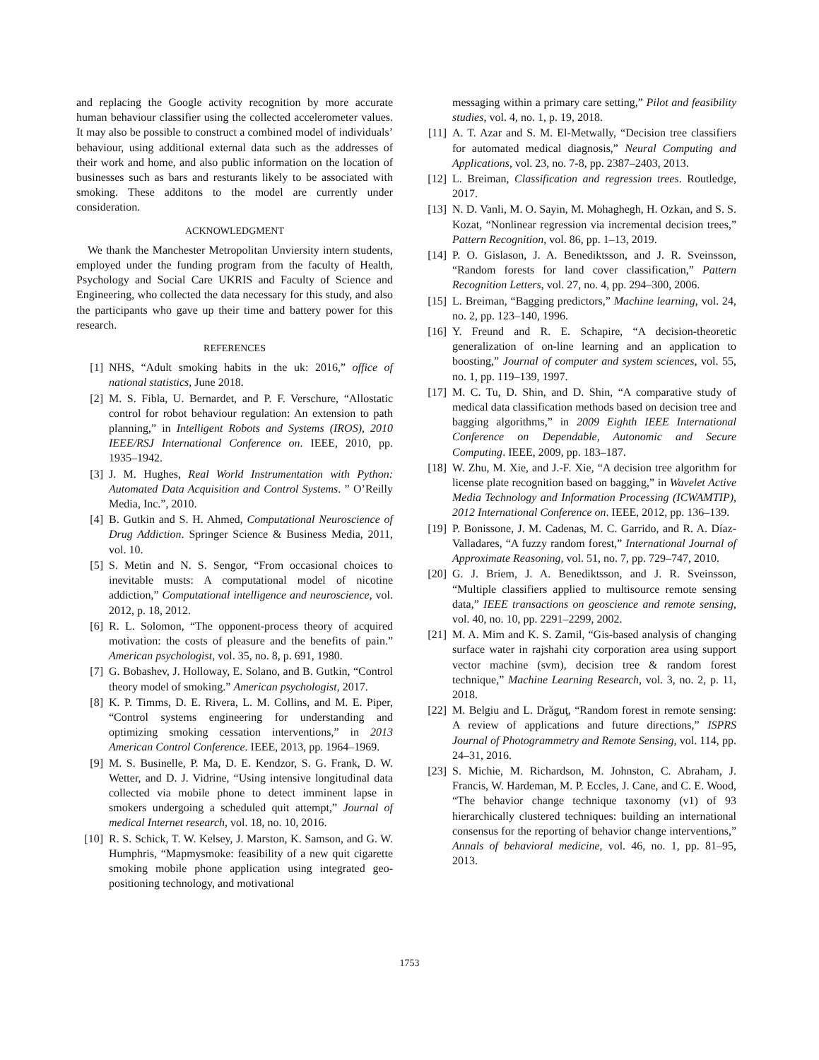and replacing the Google activity recognition by more accurate human behaviour classifier using the collected accelerometer values. It may also be possible to construct a combined model of individuals’ behaviour, using additional external data such as the addresses of their work and home, and also public information on the location of businesses such as bars and resturants likely to be associated with smoking. These additons to the model are currently under consideration.
ACKNOWLEDGMENT
We thank the Manchester Metropolitan Unviersity intern students, employed under the funding program from the faculty of Health, Psychology and Social Care UKRIS and Faculty of Science and Engineering, who collected the data necessary for this study, and also the participants who gave up their time and battery power for this research.
REFERENCES
[1] NHS, “Adult smoking habits in the uk: 2016,” office of national statistics, June 2018.
[2] M. S. Fibla, U. Bernardet, and P. F. Verschure, “Allostatic control for robot behaviour regulation: An extension to path planning,” in Intelligent Robots and Systems (IROS), 2010 IEEE/RSJ International Conference on. IEEE, 2010, pp. 1935–1942.
[3] J. M. Hughes, Real World Instrumentation with Python: Automated Data Acquisition and Control Systems. ” O’Reilly Media, Inc.”, 2010.
[4] B. Gutkin and S. H. Ahmed, Computational Neuroscience of Drug Addiction. Springer Science & Business Media, 2011, vol. 10.
[5] S. Metin and N. S. Sengor, “From occasional choices to inevitable musts: A computational model of nicotine addiction,” Computational intelligence and neuroscience, vol. 2012, p. 18, 2012.
[6] R. L. Solomon, “The opponent-process theory of acquired motivation: the costs of pleasure and the benefits of pain.” American psychologist, vol. 35, no. 8, p. 691, 1980.
[7] G. Bobashev, J. Holloway, E. Solano, and B. Gutkin, “Control theory model of smoking.” American psychologist, 2017.
[8] K. P. Timms, D. E. Rivera, L. M. Collins, and M. E. Piper, “Control systems engineering for understanding and optimizing smoking cessation interventions,” in 2013 American Control Conference. IEEE, 2013, pp. 1964–1969.
[9] M. S. Businelle, P. Ma, D. E. Kendzor, S. G. Frank, D. W. Wetter, and D. J. Vidrine, “Using intensive longitudinal data collected via mobile phone to detect imminent lapse in smokers undergoing a scheduled quit attempt,” Journal of medical Internet research, vol. 18, no. 10, 2016.
[10] R. S. Schick, T. W. Kelsey, J. Marston, K. Samson, and G. W. Humphris, “Mapmysmoke: feasibility of a new quit cigarette smoking mobile phone application using integrated geo-positioning technology, and motivational
messaging within a primary care setting,” Pilot and feasibility studies, vol. 4, no. 1, p. 19, 2018.
[11] A. T. Azar and S. M. El-Metwally, “Decision tree classifiers for automated medical diagnosis,” Neural Computing and Applications, vol. 23, no. 7-8, pp. 2387–2403, 2013.
[12] L. Breiman, Classification and regression trees. Routledge, 2017.
[13] N. D. Vanli, M. O. Sayin, M. Mohaghegh, H. Ozkan, and S. S. Kozat, “Nonlinear regression via incremental decision trees,” Pattern Recognition, vol. 86, pp. 1–13, 2019.
[14] P. O. Gislason, J. A. Benediktsson, and J. R. Sveinsson, “Random forests for land cover classification,” Pattern Recognition Letters, vol. 27, no. 4, pp. 294–300, 2006.
[15] L. Breiman, “Bagging predictors,” Machine learning, vol. 24, no. 2, pp. 123–140, 1996.
[16] Y. Freund and R. E. Schapire, “A decision-theoretic generalization of on-line learning and an application to boosting,” Journal of computer and system sciences, vol. 55, no. 1, pp. 119–139, 1997.
[17] M. C. Tu, D. Shin, and D. Shin, “A comparative study of medical data classification methods based on decision tree and bagging algorithms,” in 2009 Eighth IEEE International Conference on Dependable, Autonomic and Secure Computing. IEEE, 2009, pp. 183–187.
[18] W. Zhu, M. Xie, and J.-F. Xie, “A decision tree algorithm for license plate recognition based on bagging,” in Wavelet Active Media Technology and Information Processing (ICWAMTIP), 2012 International Conference on. IEEE, 2012, pp. 136–139.
[19] P. Bonissone, J. M. Cadenas, M. C. Garrido, and R. A. Díaz-Valladares, “A fuzzy random forest,” International Journal of Approximate Reasoning, vol. 51, no. 7, pp. 729–747, 2010.
[20] G. J. Briem, J. A. Benediktsson, and J. R. Sveinsson, “Multiple classifiers applied to multisource remote sensing data,” IEEE transactions on geoscience and remote sensing, vol. 40, no. 10, pp. 2291–2299, 2002.
[21] M. A. Mim and K. S. Zamil, “Gis-based analysis of changing surface water in rajshahi city corporation area using support vector machine (svm), decision tree & random forest technique,” Machine Learning Research, vol. 3, no. 2, p. 11, 2018.
[22] M. Belgiu and L. Drăguţ, “Random forest in remote sensing: A review of applications and future directions,” ISPRS Journal of Photogrammetry and Remote Sensing, vol. 114, pp. 24–31, 2016.
[23] S. Michie, M. Richardson, M. Johnston, C. Abraham, J. Francis, W. Hardeman, M. P. Eccles, J. Cane, and C. E. Wood, “The behavior change technique taxonomy (v1) of 93 hierarchically clustered techniques: building an international consensus for the reporting of behavior change interventions,” Annals of behavioral medicine, vol. 46, no. 1, pp. 81–95, 2013.
1753